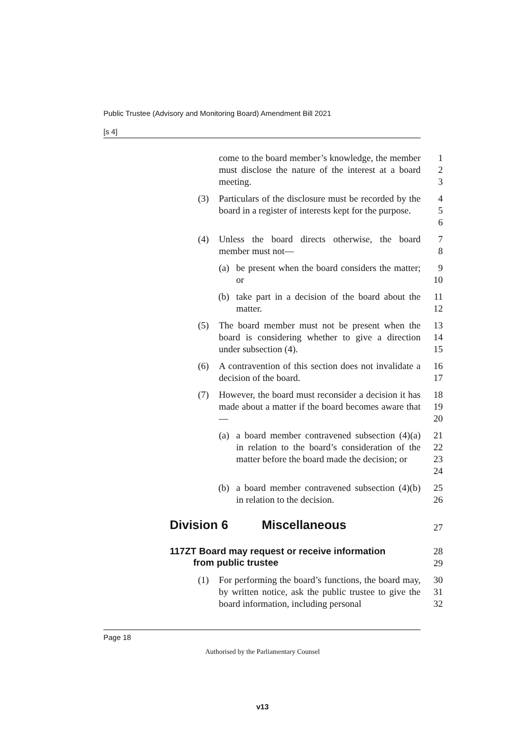Public Trustee (Advisory and Monitoring Board) Amendment Bill 2021
[s 4]
come to the board member’s knowledge, the member must disclose the nature of the interest at a board meeting.
1
2
3
(3) Particulars of the disclosure must be recorded by the board in a register of interests kept for the purpose.
4
5
6
(4) Unless the board directs otherwise, the board member must not—
7
8
(a) be present when the board considers the matter; or 9
10
(b) take part in a decision of the board about the matter.
11
12
(5) The board member must not be present when the board is considering whether to give a direction under subsection (4).
13
14
15
(6) A contravention of this section does not invalidate a decision of the board.
16
17
(7) However, the board must reconsider a decision it has made about a matter if the board becomes aware that—
18
19
20
(a) a board member contravened subsection (4)(a) in relation to the board’s consideration of the matter before the board made the decision; or
21
22
23
24
(b) a board member contravened subsection (4)(b) in relation to the decision.
25
26
Division 6 Miscellaneous
27
117ZT Board may request or receive information
from public trustee
28
29
(1) For performing the board’s functions, the board may, by written notice, ask the public trustee to give the board information, including personal
30
31
32
Page 18
Authorised by the Parliamentary Counsel
v13